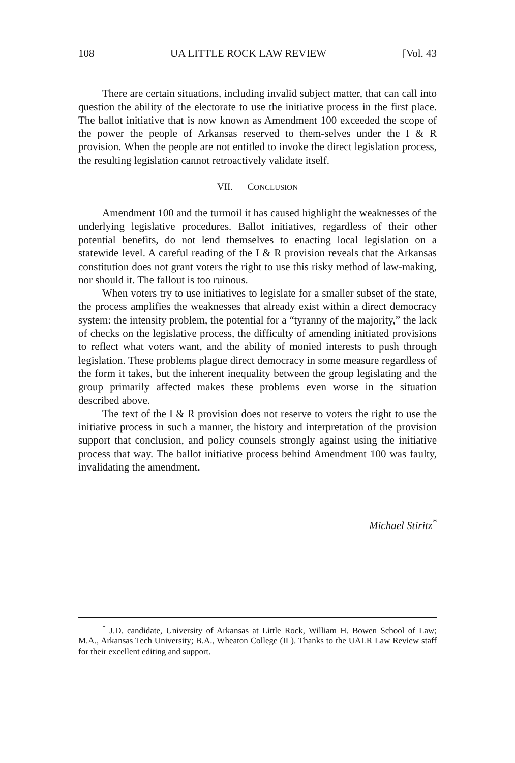108 UA LITTLE ROCK LAW REVIEW [Vol. 43
There are certain situations, including invalid subject matter, that can call into question the ability of the electorate to use the initiative process in the first place. The ballot initiative that is now known as Amendment 100 exceeded the scope of the power the people of Arkansas reserved to them-selves under the I & R provision. When the people are not entitled to invoke the direct legislation process, the resulting legislation cannot retroactively validate itself.
VII. CONCLUSION
Amendment 100 and the turmoil it has caused highlight the weaknesses of the underlying legislative procedures. Ballot initiatives, regardless of their other potential benefits, do not lend themselves to enacting local legislation on a statewide level. A careful reading of the I & R provision reveals that the Arkansas constitution does not grant voters the right to use this risky method of law-making, nor should it. The fallout is too ruinous.
When voters try to use initiatives to legislate for a smaller subset of the state, the process amplifies the weaknesses that already exist within a direct democracy system: the intensity problem, the potential for a “tyranny of the majority,” the lack of checks on the legislative process, the difficulty of amending initiated provisions to reflect what voters want, and the ability of monied interests to push through legislation. These problems plague direct democracy in some measure regardless of the form it takes, but the inherent inequality between the group legislating and the group primarily affected makes these problems even worse in the situation described above.
The text of the I & R provision does not reserve to voters the right to use the initiative process in such a manner, the history and interpretation of the provision support that conclusion, and policy counsels strongly against using the initiative process that way. The ballot initiative process behind Amendment 100 was faulty, invalidating the amendment.
Michael Stiritz<sup>*</sup>
<sup>*</sup> J.D. candidate, University of Arkansas at Little Rock, William H. Bowen School of Law; M.A., Arkansas Tech University; B.A., Wheaton College (IL). Thanks to the UALR Law Review staff for their excellent editing and support.